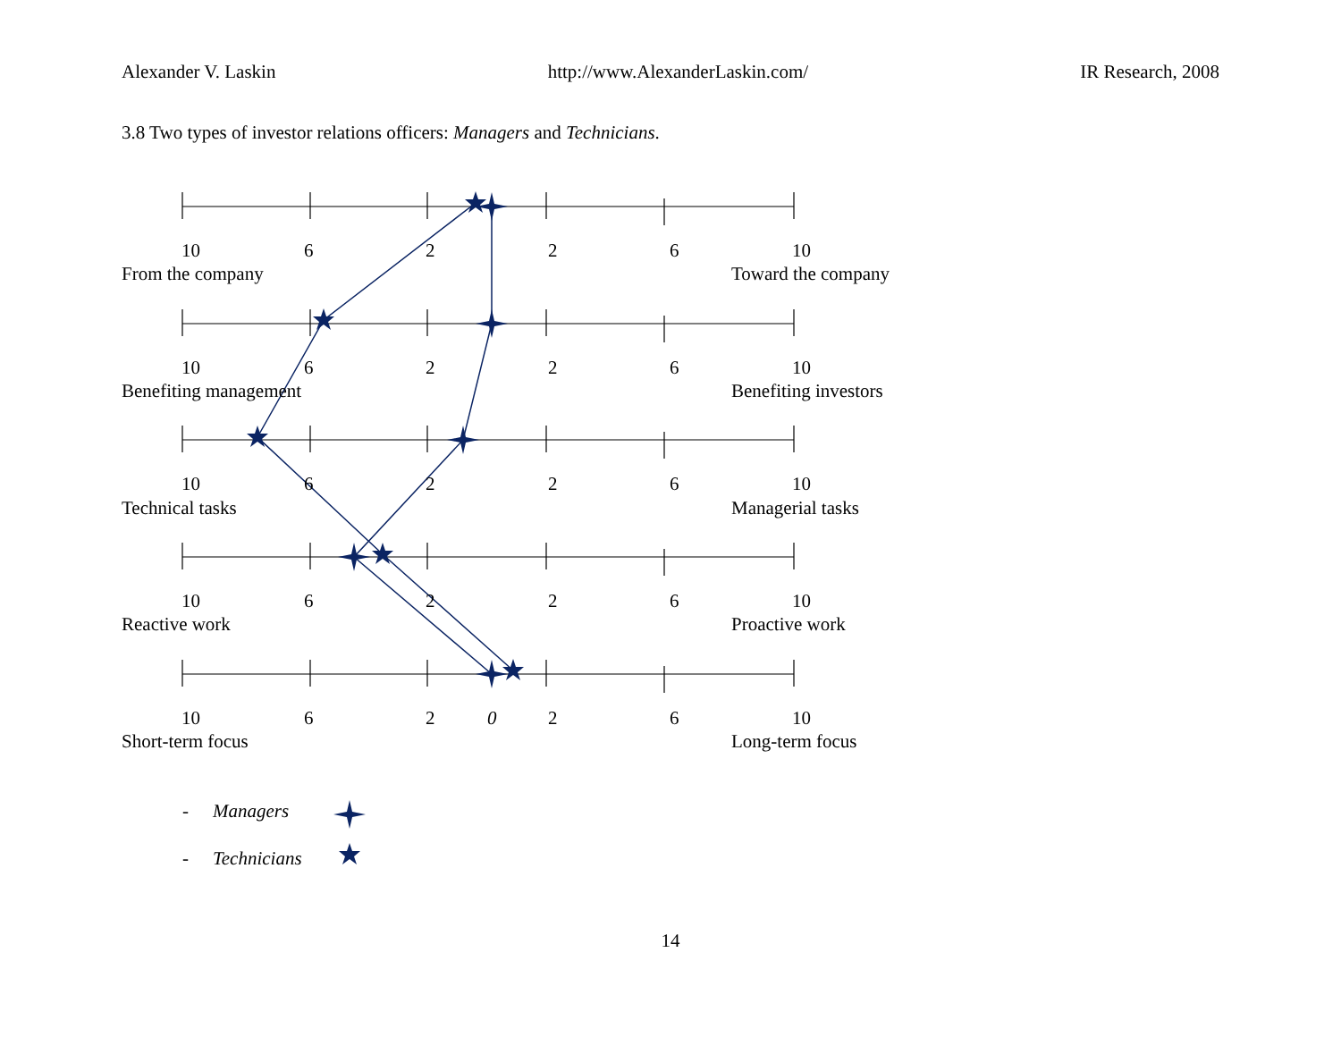Alexander V. Laskin http://www.AlexanderLaskin.com/ IR Research, 2008
3.8 Two types of investor relations officers: Managers and Technicians.
10
6
2
2
6
10
From the company
Toward the company
10
6
2
2
6
10
Benefiting management
Benefiting investors
10
6
2
2
6
10
Technical tasks
Managerial tasks
10
6
2
2
6
10
Reactive work
Proactive work
10
6
2
0
2
6
10
Short-term focus
Long-term focus
-
Managers
-
Technicians
14